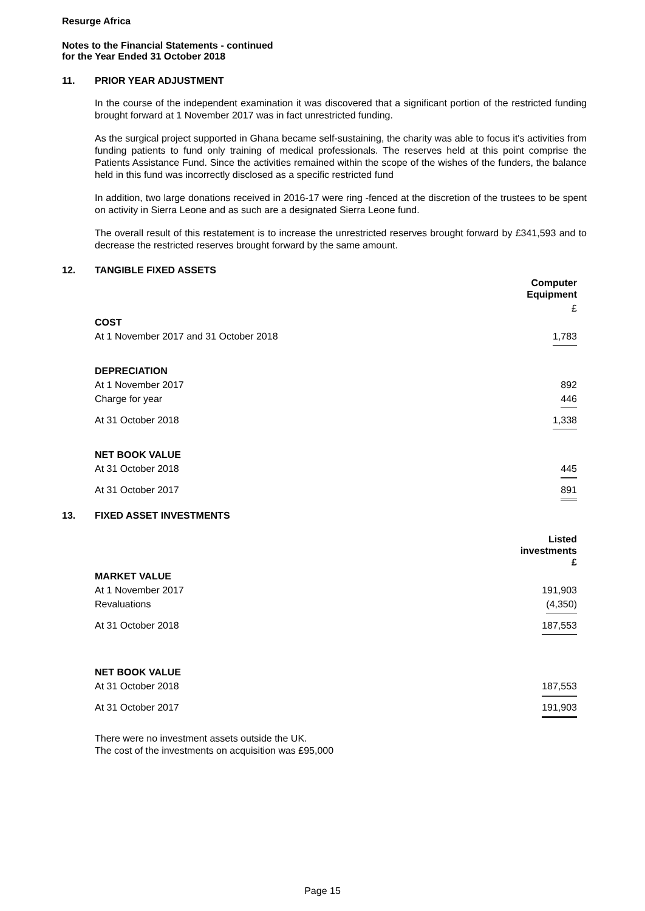Resurge Africa
Notes to the Financial Statements - continued
for the Year Ended 31 October 2018
11. PRIOR YEAR ADJUSTMENT
In the course of the independent examination it was discovered that a significant portion of the restricted funding brought forward at 1 November 2017 was in fact unrestricted funding.
As the surgical project supported in Ghana became self-sustaining, the charity was able to focus it's activities from funding patients to fund only training of medical professionals. The reserves held at this point comprise the Patients Assistance Fund. Since the activities remained within the scope of the wishes of the funders, the balance held in this fund was incorrectly disclosed as a specific restricted fund
In addition, two large donations received in 2016-17 were ring -fenced at the discretion of the trustees to be spent on activity in Sierra Leone and as such are a designated Sierra Leone fund.
The overall result of this restatement is to increase the unrestricted reserves brought forward by £341,593 and to decrease the restricted reserves brought forward by the same amount.
12. TANGIBLE FIXED ASSETS
| | Computer Equipment |
| | £ |
| COST | |
| At 1 November 2017 and 31 October 2018 | 1,783 |
| DEPRECIATION | |
| At 1 November 2017 | 892 |
| Charge for year | 446 |
| At 31 October 2018 | 1,338 |
| NET BOOK VALUE | |
| At 31 October 2018 | 445 |
| At 31 October 2017 | 891 |
13. FIXED ASSET INVESTMENTS
| | Listed investments £ |
| MARKET VALUE | |
| At 1 November 2017 | 191,903 |
| Revaluations | (4,350) |
| At 31 October 2018 | 187,553 |
| NET BOOK VALUE | |
| At 31 October 2018 | 187,553 |
| At 31 October 2017 | 191,903 |
There were no investment assets outside the UK.
The cost of the investments on acquisition was £95,000
Page 15